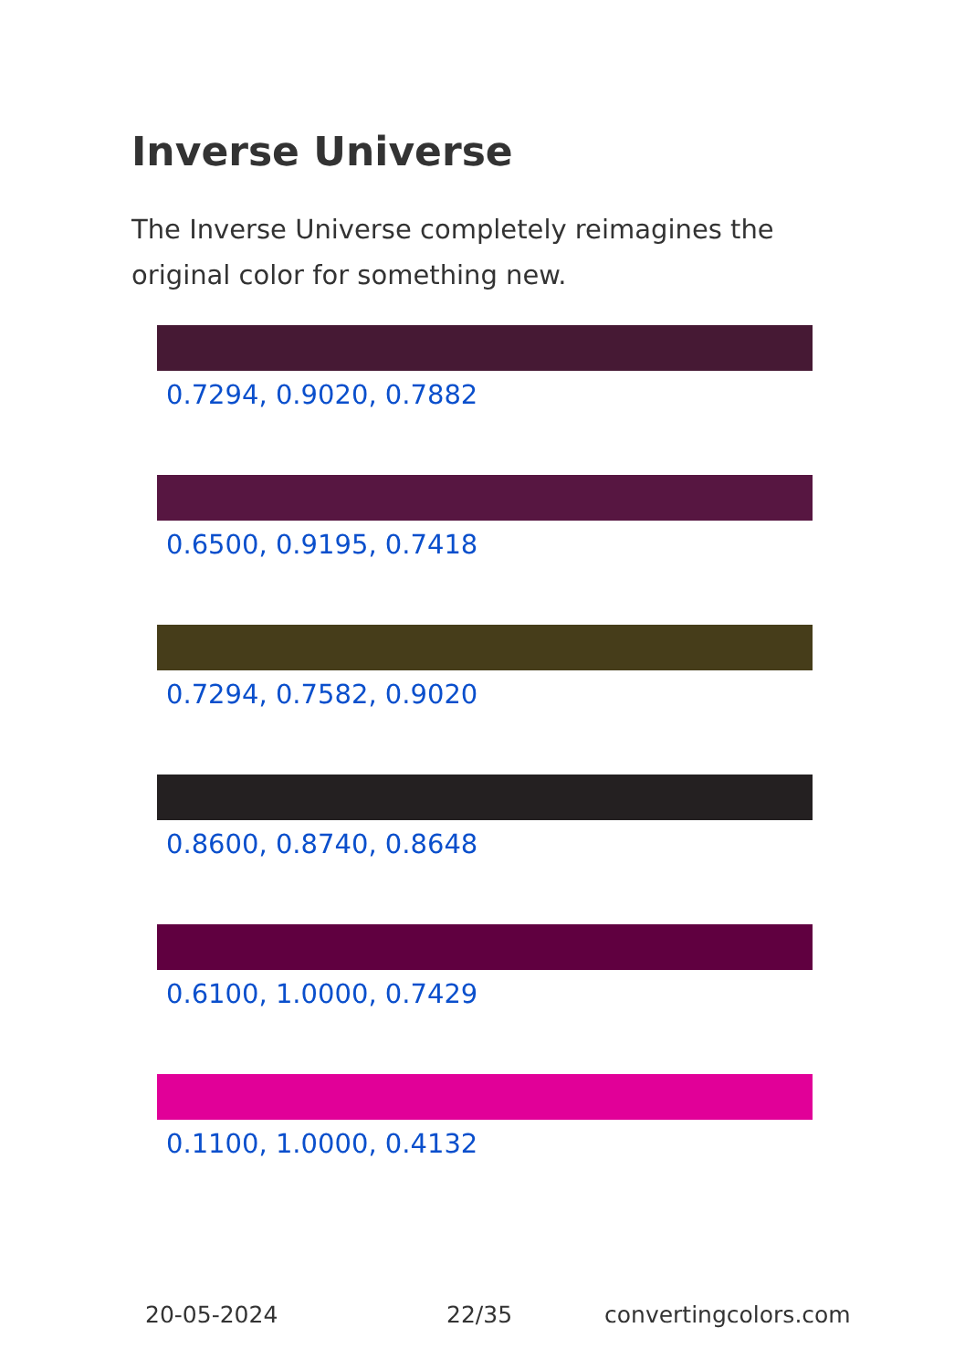Inverse Universe
The Inverse Universe completely reimagines the original color for something new.
0.7294, 0.9020, 0.7882
0.6500, 0.9195, 0.7418
0.7294, 0.7582, 0.9020
0.8600, 0.8740, 0.8648
0.6100, 1.0000, 0.7429
0.1100, 1.0000, 0.4132
20-05-2024 22/35 convertingcolors.com